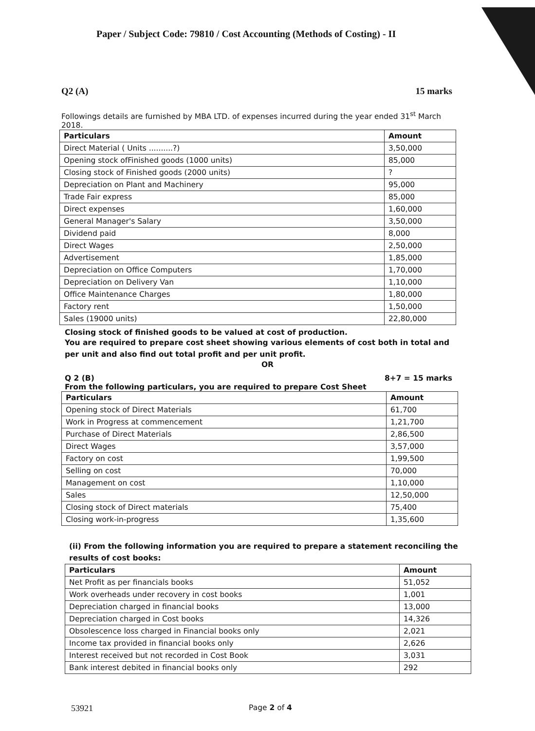Paper / Subject Code: 79810 / Cost Accounting (Methods of Costing) - II
Q2 (A) 15 marks
Followings details are furnished by MBA LTD. of expenses incurred during the year ended 31<sup>st</sup> March 2018.
| Particulars | Amount |
| --- | --- |
| Direct Material ( Units ..........?) | 3,50,000 |
| Opening stock ofFinished goods (1000 units) | 85,000 |
| Closing stock of Finished goods (2000 units) | ? |
| Depreciation on Plant and Machinery | 95,000 |
| Trade Fair express | 85,000 |
| Direct expenses | 1,60,000 |
| General Manager's Salary | 3,50,000 |
| Dividend paid | 8,000 |
| Direct Wages | 2,50,000 |
| Advertisement | 1,85,000 |
| Depreciation on Office Computers | 1,70,000 |
| Depreciation on Delivery Van | 1,10,000 |
| Office Maintenance Charges | 1,80,000 |
| Factory rent | 1,50,000 |
| Sales (19000 units) | 22,80,000 |
Closing stock of finished goods to be valued at cost of production.
You are required to prepare cost sheet showing various elements of cost both in total and per unit and also find out total profit and per unit profit.
OR
Q 2 (B) 8+7 = 15 marks
From the following particulars, you are required to prepare Cost Sheet
| Particulars | Amount |
| --- | --- |
| Opening stock of Direct Materials | 61,700 |
| Work in Progress at commencement | 1,21,700 |
| Purchase of Direct Materials | 2,86,500 |
| Direct Wages | 3,57,000 |
| Factory on cost | 1,99,500 |
| Selling on cost | 70,000 |
| Management on cost | 1,10,000 |
| Sales | 12,50,000 |
| Closing stock of Direct materials | 75,400 |
| Closing work-in-progress | 1,35,600 |
(ii) From the following information you are required to prepare a statement reconciling the results of cost books:
| Particulars | Amount |
| --- | --- |
| Net Profit as per financials books | 51,052 |
| Work overheads under recovery in cost books | 1,001 |
| Depreciation charged in financial books | 13,000 |
| Depreciation charged in Cost books | 14,326 |
| Obsolescence loss charged in Financial books only | 2,021 |
| Income tax provided in financial books only | 2,626 |
| Interest received but not recorded in Cost Book | 3,031 |
| Bank interest debited in financial books only | 292 |
53921 Page 2 of 4